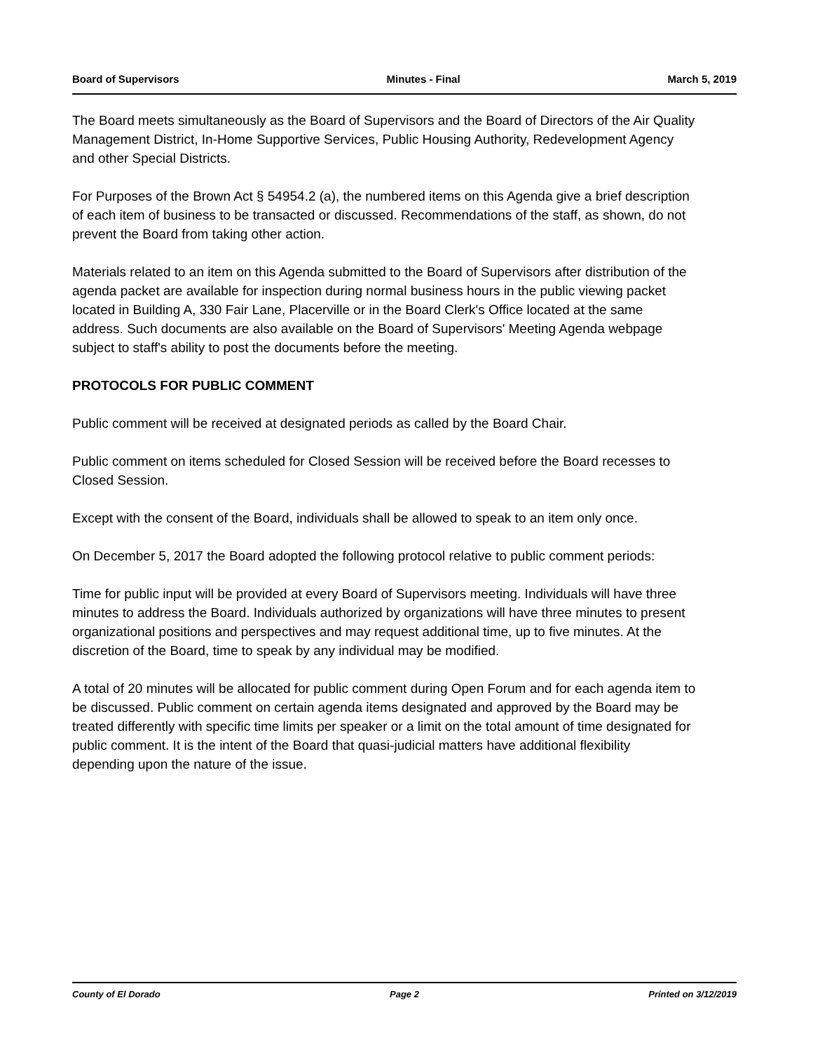Board of Supervisors Minutes - Final March 5, 2019
The Board meets simultaneously as the Board of Supervisors and the Board of Directors of the Air Quality Management District, In-Home Supportive Services, Public Housing Authority, Redevelopment Agency and other Special Districts.
For Purposes of the Brown Act § 54954.2 (a), the numbered items on this Agenda give a brief description of each item of business to be transacted or discussed. Recommendations of the staff, as shown, do not prevent the Board from taking other action.
Materials related to an item on this Agenda submitted to the Board of Supervisors after distribution of the agenda packet are available for inspection during normal business hours in the public viewing packet located in Building A, 330 Fair Lane, Placerville or in the Board Clerk's Office located at the same address. Such documents are also available on the Board of Supervisors' Meeting Agenda webpage subject to staff's ability to post the documents before the meeting.
PROTOCOLS FOR PUBLIC COMMENT
Public comment will be received at designated periods as called by the Board Chair.
Public comment on items scheduled for Closed Session will be received before the Board recesses to Closed Session.
Except with the consent of the Board, individuals shall be allowed to speak to an item only once.
On December 5, 2017 the Board adopted the following protocol relative to public comment periods:
Time for public input will be provided at every Board of Supervisors meeting. Individuals will have three minutes to address the Board. Individuals authorized by organizations will have three minutes to present organizational positions and perspectives and may request additional time, up to five minutes. At the discretion of the Board, time to speak by any individual may be modified.
A total of 20 minutes will be allocated for public comment during Open Forum and for each agenda item to be discussed. Public comment on certain agenda items designated and approved by the Board may be treated differently with specific time limits per speaker or a limit on the total amount of time designated for public comment. It is the intent of the Board that quasi-judicial matters have additional flexibility depending upon the nature of the issue.
County of El Dorado Page 2 Printed on 3/12/2019